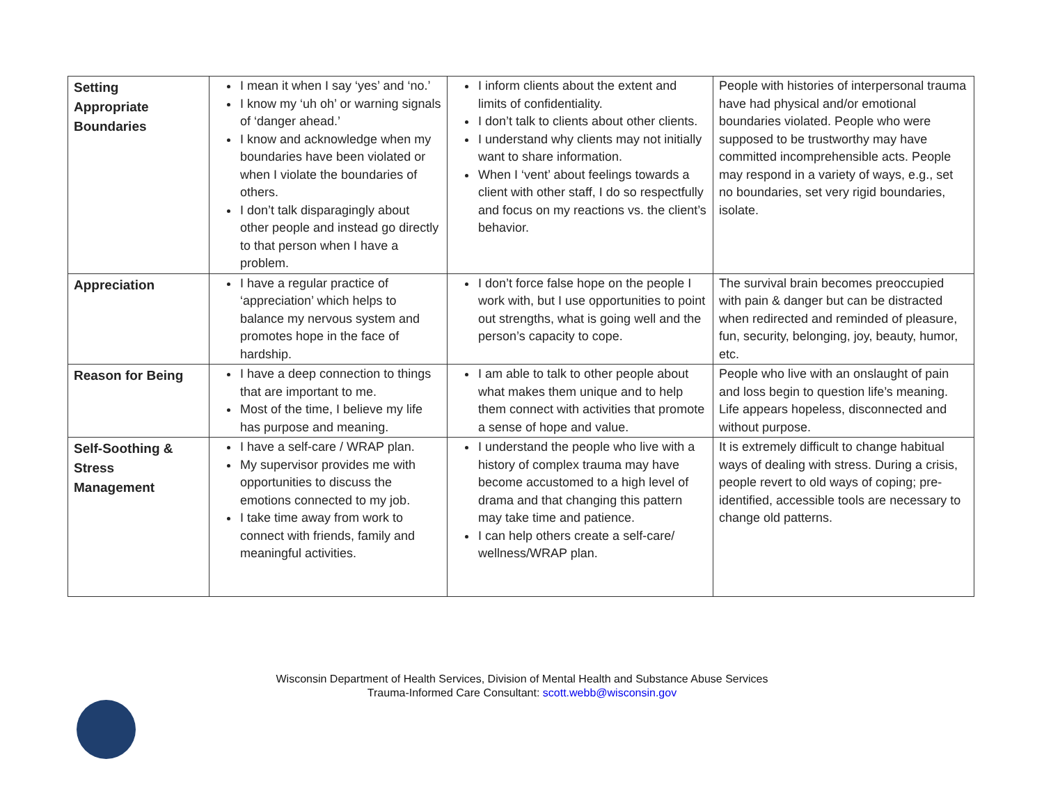| Setting Appropriate Boundaries | I mean it when I say ‘yes’ and ‘no.’ I know my ‘uh oh’ or warning signals of ‘danger ahead.’ I know and acknowledge when my boundaries have been violated or when I violate the boundaries of others. I don’t talk disparagingly about other people and instead go directly to that person when I have a problem. | I inform clients about the extent and limits of confidentiality. I don’t talk to clients about other clients. I understand why clients may not initially want to share information. When I ‘vent’ about feelings towards a client with other staff, I do so respectfully and focus on my reactions vs. the client’s behavior. | People with histories of interpersonal trauma have had physical and/or emotional boundaries violated. People who were supposed to be trustworthy may have committed incomprehensible acts. People may respond in a variety of ways, e.g., set no boundaries, set very rigid boundaries, isolate. |
| Appreciation | I have a regular practice of ‘appreciation’ which helps to balance my nervous system and promotes hope in the face of hardship. | I don’t force false hope on the people I work with, but I use opportunities to point out strengths, what is going well and the person’s capacity to cope. | The survival brain becomes preoccupied with pain & danger but can be distracted when redirected and reminded of pleasure, fun, security, belonging, joy, beauty, humor, etc. |
| Reason for Being | I have a deep connection to things that are important to me. Most of the time, I believe my life has purpose and meaning. | I am able to talk to other people about what makes them unique and to help them connect with activities that promote a sense of hope and value. | People who live with an onslaught of pain and loss begin to question life’s meaning. Life appears hopeless, disconnected and without purpose. |
| Self-Soothing & Stress Management | I have a self-care / WRAP plan. My supervisor provides me with opportunities to discuss the emotions connected to my job. I take time away from work to connect with friends, family and meaningful activities. | I understand the people who live with a history of complex trauma may have become accustomed to a high level of drama and that changing this pattern may take time and patience. I can help others create a self-care/ wellness/WRAP plan. | It is extremely difficult to change habitual ways of dealing with stress. During a crisis, people revert to old ways of coping; pre-identified, accessible tools are necessary to change old patterns. |
Wisconsin Department of Health Services, Division of Mental Health and Substance Abuse Services
Trauma-Informed Care Consultant: scott.webb@wisconsin.gov